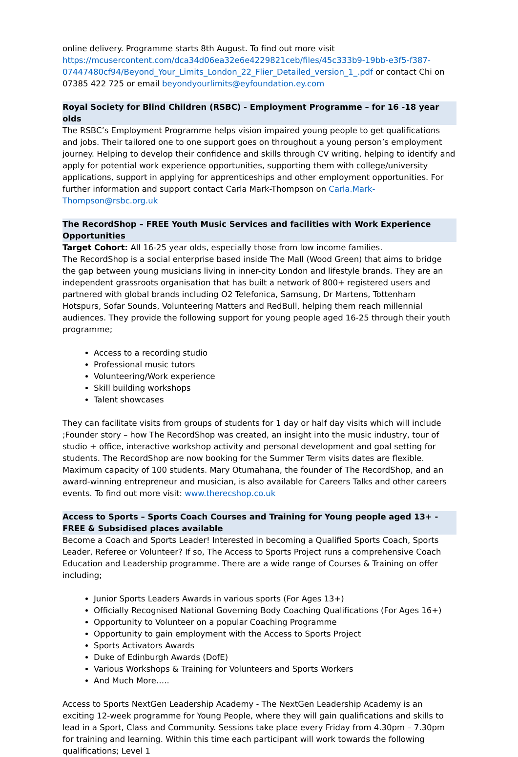online delivery. Programme starts 8th August. To find out more visit https://mcusercontent.com/dca34d06ea32e6e4229821ceb/files/45c333b9-19bb-e3f5-f387-07447480cf94/Beyond_Your_Limits_London_22_Flier_Detailed_version_1_.pdf or contact Chi on 07385 422 725 or email beyondyourlimits@eyfoundation.ey.com
Royal Society for Blind Children (RSBC) - Employment Programme – for 16 -18 year olds
The RSBC’s Employment Programme helps vision impaired young people to get qualifications and jobs. Their tailored one to one support goes on throughout a young person’s employment journey. Helping to develop their confidence and skills through CV writing, helping to identify and apply for potential work experience opportunities, supporting them with college/university applications, support in applying for apprenticeships and other employment opportunities. For further information and support contact Carla Mark-Thompson on Carla.Mark-Thompson@rsbc.org.uk
The RecordShop – FREE Youth Music Services and facilities with Work Experience Opportunities
Target Cohort: All 16-25 year olds, especially those from low income families.
The RecordShop is a social enterprise based inside The Mall (Wood Green) that aims to bridge the gap between young musicians living in inner-city London and lifestyle brands. They are an independent grassroots organisation that has built a network of 800+ registered users and partnered with global brands including O2 Telefonica, Samsung, Dr Martens, Tottenham Hotspurs, Sofar Sounds, Volunteering Matters and RedBull, helping them reach millennial audiences. They provide the following support for young people aged 16-25 through their youth programme;
Access to a recording studio
Professional music tutors
Volunteering/Work experience
Skill building workshops
Talent showcases
They can facilitate visits from groups of students for 1 day or half day visits which will include ;Founder story – how The RecordShop was created, an insight into the music industry, tour of studio + office, interactive workshop activity and personal development and goal setting for students. The RecordShop are now booking for the Summer Term visits dates are flexible. Maximum capacity of 100 students. Mary Otumahana, the founder of The RecordShop, and an award-winning entrepreneur and musician, is also available for Careers Talks and other careers events. To find out more visit: www.therecshop.co.uk
Access to Sports – Sports Coach Courses and Training for Young people aged 13+ - FREE & Subsidised places available
Become a Coach and Sports Leader! Interested in becoming a Qualified Sports Coach, Sports Leader, Referee or Volunteer? If so, The Access to Sports Project runs a comprehensive Coach Education and Leadership programme. There are a wide range of Courses & Training on offer including;
Junior Sports Leaders Awards in various sports (For Ages 13+)
Officially Recognised National Governing Body Coaching Qualifications (For Ages 16+)
Opportunity to Volunteer on a popular Coaching Programme
Opportunity to gain employment with the Access to Sports Project
Sports Activators Awards
Duke of Edinburgh Awards (DofE)
Various Workshops & Training for Volunteers and Sports Workers
And Much More…..
Access to Sports NextGen Leadership Academy - The NextGen Leadership Academy is an exciting 12-week programme for Young People, where they will gain qualifications and skills to lead in a Sport, Class and Community. Sessions take place every Friday from 4.30pm – 7.30pm for training and learning. Within this time each participant will work towards the following qualifications; Level 1